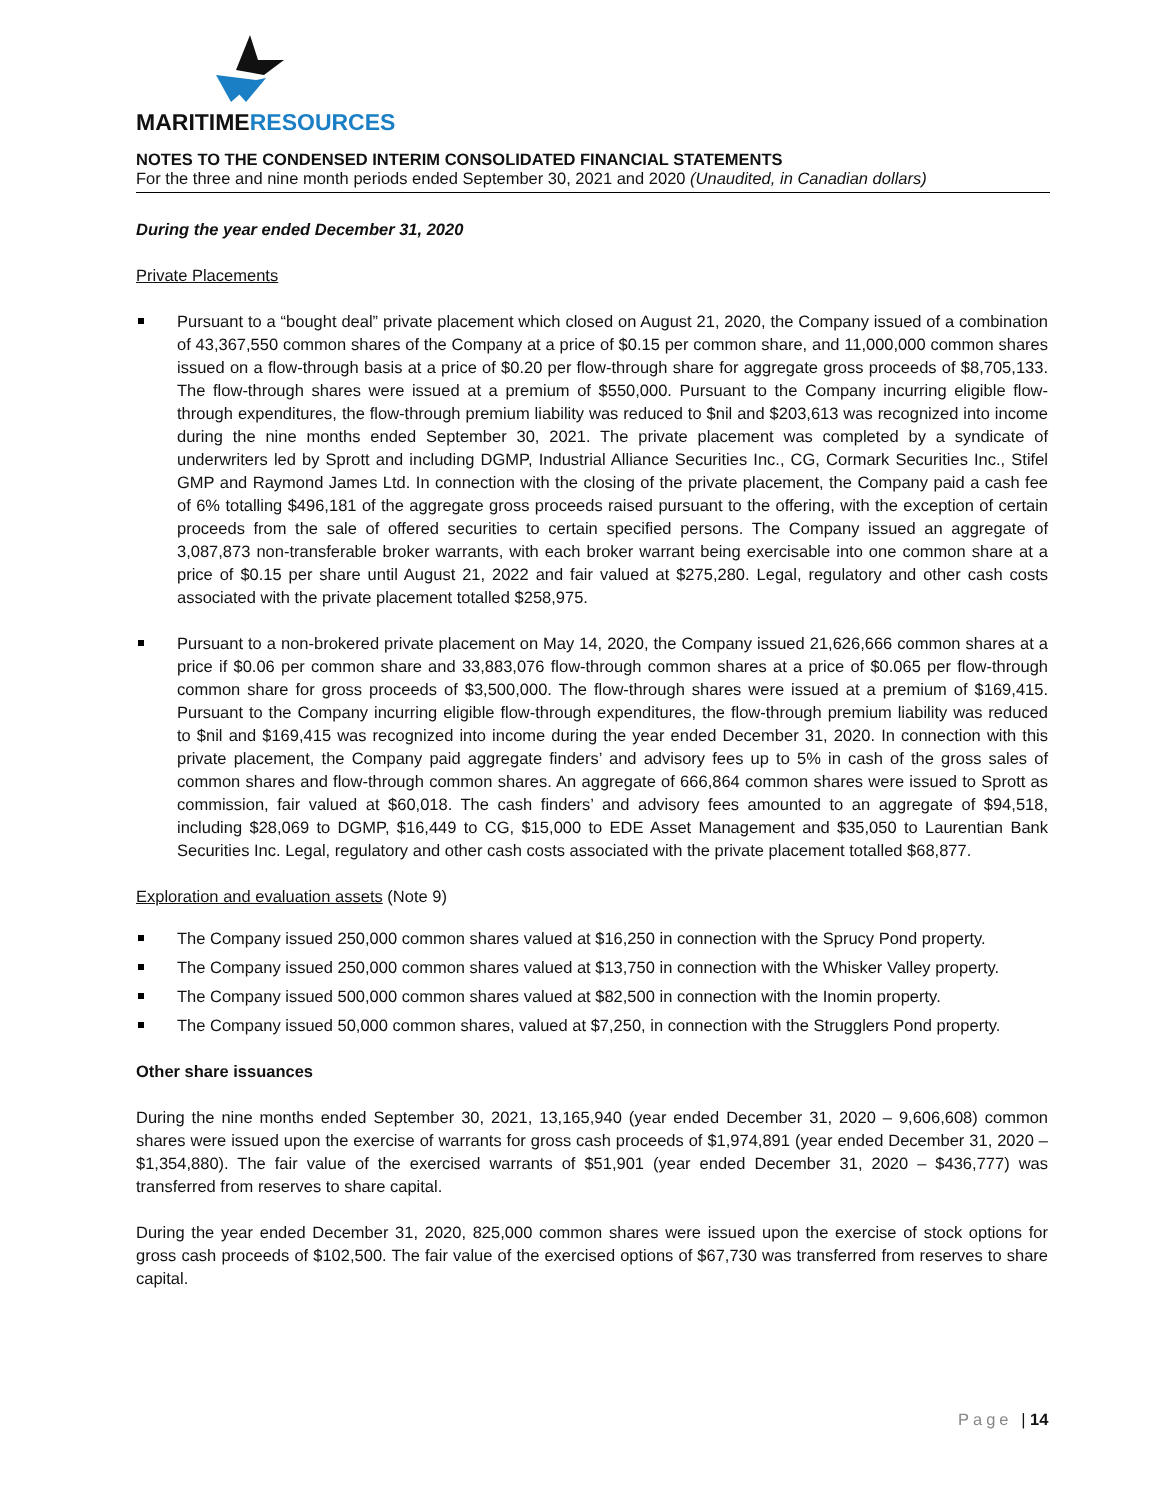MARITIMERESOURCES
NOTES TO THE CONDENSED INTERIM CONSOLIDATED FINANCIAL STATEMENTS
For the three and nine month periods ended September 30, 2021 and 2020 (Unaudited, in Canadian dollars)
During the year ended December 31, 2020
Private Placements
Pursuant to a “bought deal” private placement which closed on August 21, 2020, the Company issued of a combination of 43,367,550 common shares of the Company at a price of $0.15 per common share, and 11,000,000 common shares issued on a flow-through basis at a price of $0.20 per flow-through share for aggregate gross proceeds of $8,705,133. The flow-through shares were issued at a premium of $550,000. Pursuant to the Company incurring eligible flow-through expenditures, the flow-through premium liability was reduced to $nil and $203,613 was recognized into income during the nine months ended September 30, 2021. The private placement was completed by a syndicate of underwriters led by Sprott and including DGMP, Industrial Alliance Securities Inc., CG, Cormark Securities Inc., Stifel GMP and Raymond James Ltd. In connection with the closing of the private placement, the Company paid a cash fee of 6% totalling $496,181 of the aggregate gross proceeds raised pursuant to the offering, with the exception of certain proceeds from the sale of offered securities to certain specified persons. The Company issued an aggregate of 3,087,873 non-transferable broker warrants, with each broker warrant being exercisable into one common share at a price of $0.15 per share until August 21, 2022 and fair valued at $275,280. Legal, regulatory and other cash costs associated with the private placement totalled $258,975.
Pursuant to a non-brokered private placement on May 14, 2020, the Company issued 21,626,666 common shares at a price if $0.06 per common share and 33,883,076 flow-through common shares at a price of $0.065 per flow-through common share for gross proceeds of $3,500,000. The flow-through shares were issued at a premium of $169,415. Pursuant to the Company incurring eligible flow-through expenditures, the flow-through premium liability was reduced to $nil and $169,415 was recognized into income during the year ended December 31, 2020. In connection with this private placement, the Company paid aggregate finders’ and advisory fees up to 5% in cash of the gross sales of common shares and flow-through common shares. An aggregate of 666,864 common shares were issued to Sprott as commission, fair valued at $60,018. The cash finders’ and advisory fees amounted to an aggregate of $94,518, including $28,069 to DGMP, $16,449 to CG, $15,000 to EDE Asset Management and $35,050 to Laurentian Bank Securities Inc. Legal, regulatory and other cash costs associated with the private placement totalled $68,877.
Exploration and evaluation assets (Note 9)
The Company issued 250,000 common shares valued at $16,250 in connection with the Sprucy Pond property.
The Company issued 250,000 common shares valued at $13,750 in connection with the Whisker Valley property.
The Company issued 500,000 common shares valued at $82,500 in connection with the Inomin property.
The Company issued 50,000 common shares, valued at $7,250, in connection with the Strugglers Pond property.
Other share issuances
During the nine months ended September 30, 2021, 13,165,940 (year ended December 31, 2020 – 9,606,608) common shares were issued upon the exercise of warrants for gross cash proceeds of $1,974,891 (year ended December 31, 2020 – $1,354,880). The fair value of the exercised warrants of $51,901 (year ended December 31, 2020 – $436,777) was transferred from reserves to share capital.
During the year ended December 31, 2020, 825,000 common shares were issued upon the exercise of stock options for gross cash proceeds of $102,500. The fair value of the exercised options of $67,730 was transferred from reserves to share capital.
Page | 14